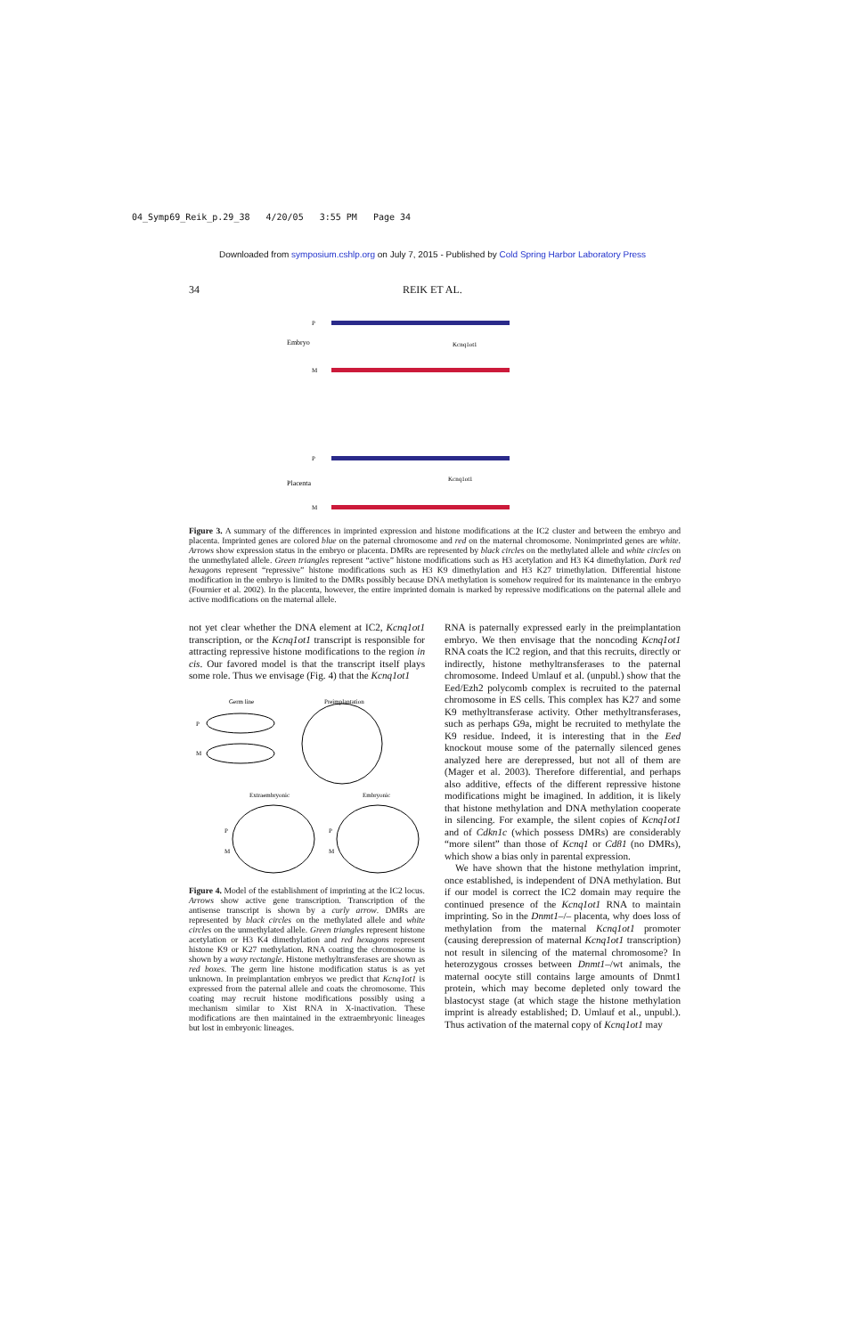04_Symp69_Reik_p.29_38 4/20/05 3:55 PM Page 34
Downloaded from symposium.cshlp.org on July 7, 2015 - Published by Cold Spring Harbor Laboratory Press
34 REIK ET AL.
P
Embryo
M
Kcnq1ot1
P
Placenta
M
Kcnq1ot1
Figure 3. A summary of the differences in imprinted expression and histone modifications at the IC2 cluster and between the embryo and placenta. Imprinted genes are colored blue on the paternal chromosome and red on the maternal chromosome. Nonimprinted genes are white. Arrows show expression status in the embryo or placenta. DMRs are represented by black circles on the methylated allele and white circles on the unmethylated allele. Green triangles represent “active” histone modifications such as H3 acetylation and H3 K4 dimethylation. Dark red hexagons represent “repressive” histone modifications such as H3 K9 dimethylation and H3 K27 trimethylation. Differential histone modification in the embryo is limited to the DMRs possibly because DNA methylation is somehow required for its maintenance in the embryo (Fournier et al. 2002). In the placenta, however, the entire imprinted domain is marked by repressive modifications on the paternal allele and active modifications on the maternal allele.
not yet clear whether the DNA element at IC2, Kcnq1ot1 transcription, or the Kcnq1ot1 transcript is responsible for attracting repressive histone modifications to the region in cis. Our favored model is that the transcript itself plays some role. Thus we envisage (Fig. 4) that the Kcnq1ot1
Germ line
Preimplantation
P
M
Extraembryonic
Embryonic
P
M
P
M
Figure 4. Model of the establishment of imprinting at the IC2 locus. Arrows show active gene transcription. Transcription of the antisense transcript is shown by a curly arrow. DMRs are represented by black circles on the methylated allele and white circles on the unmethylated allele. Green triangles represent histone acetylation or H3 K4 dimethylation and red hexagons represent histone K9 or K27 methylation. RNA coating the chromosome is shown by a wavy rectangle. Histone methyltransferases are shown as red boxes. The germ line histone modification status is as yet unknown. In preimplantation embryos we predict that Kcnq1ot1 is expressed from the paternal allele and coats the chromosome. This coating may recruit histone modifications possibly using a mechanism similar to Xist RNA in X-inactivation. These modifications are then maintained in the extraembryonic lineages but lost in embryonic lineages.
RNA is paternally expressed early in the preimplantation embryo. We then envisage that the noncoding Kcnq1ot1 RNA coats the IC2 region, and that this recruits, directly or indirectly, histone methyltransferases to the paternal chromosome. Indeed Umlauf et al. (unpubl.) show that the Eed/Ezh2 polycomb complex is recruited to the paternal chromosome in ES cells. This complex has K27 and some K9 methyltransferase activity. Other methyltransferases, such as perhaps G9a, might be recruited to methylate the K9 residue. Indeed, it is interesting that in the Eed knockout mouse some of the paternally silenced genes analyzed here are derepressed, but not all of them are (Mager et al. 2003). Therefore differential, and perhaps also additive, effects of the different repressive histone modifications might be imagined. In addition, it is likely that histone methylation and DNA methylation cooperate in silencing. For example, the silent copies of Kcnq1ot1 and of Cdkn1c (which possess DMRs) are considerably “more silent” than those of Kcnq1 or Cd81 (no DMRs), which show a bias only in parental expression.
We have shown that the histone methylation imprint, once established, is independent of DNA methylation. But if our model is correct the IC2 domain may require the continued presence of the Kcnq1ot1 RNA to maintain imprinting. So in the Dnmt1–/– placenta, why does loss of methylation from the maternal Kcnq1ot1 promoter (causing derepression of maternal Kcnq1ot1 transcription) not result in silencing of the maternal chromosome? In heterozygous crosses between Dnmt1–/wt animals, the maternal oocyte still contains large amounts of Dnmt1 protein, which may become depleted only toward the blastocyst stage (at which stage the histone methylation imprint is already established; D. Umlauf et al., unpubl.). Thus activation of the maternal copy of Kcnq1ot1 may